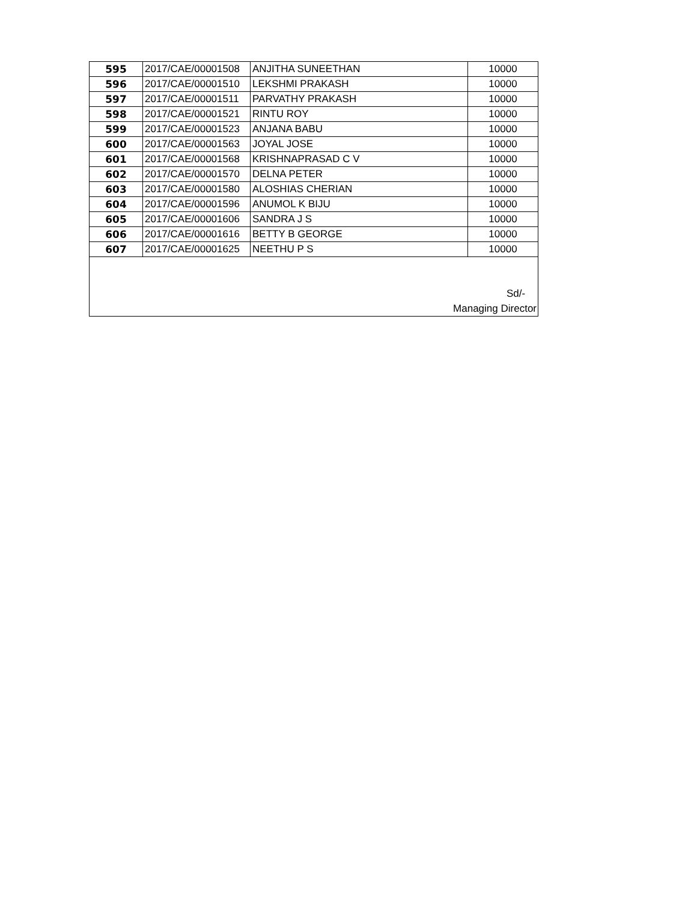| 595 | 2017/CAE/00001508 | ANJITHA SUNEETHAN | 10000 |
| 596 | 2017/CAE/00001510 | LEKSHMI PRAKASH | 10000 |
| 597 | 2017/CAE/00001511 | PARVATHY PRAKASH | 10000 |
| 598 | 2017/CAE/00001521 | RINTU ROY | 10000 |
| 599 | 2017/CAE/00001523 | ANJANA BABU | 10000 |
| 600 | 2017/CAE/00001563 | JOYAL JOSE | 10000 |
| 601 | 2017/CAE/00001568 | KRISHNAPRASAD C V | 10000 |
| 602 | 2017/CAE/00001570 | DELNA PETER | 10000 |
| 603 | 2017/CAE/00001580 | ALOSHIAS CHERIAN | 10000 |
| 604 | 2017/CAE/00001596 | ANUMOL K BIJU | 10000 |
| 605 | 2017/CAE/00001606 | SANDRA J S | 10000 |
| 606 | 2017/CAE/00001616 | BETTY B GEORGE | 10000 |
| 607 | 2017/CAE/00001625 | NEETHU P S | 10000 |
| Sd/- Managing Director | | | |